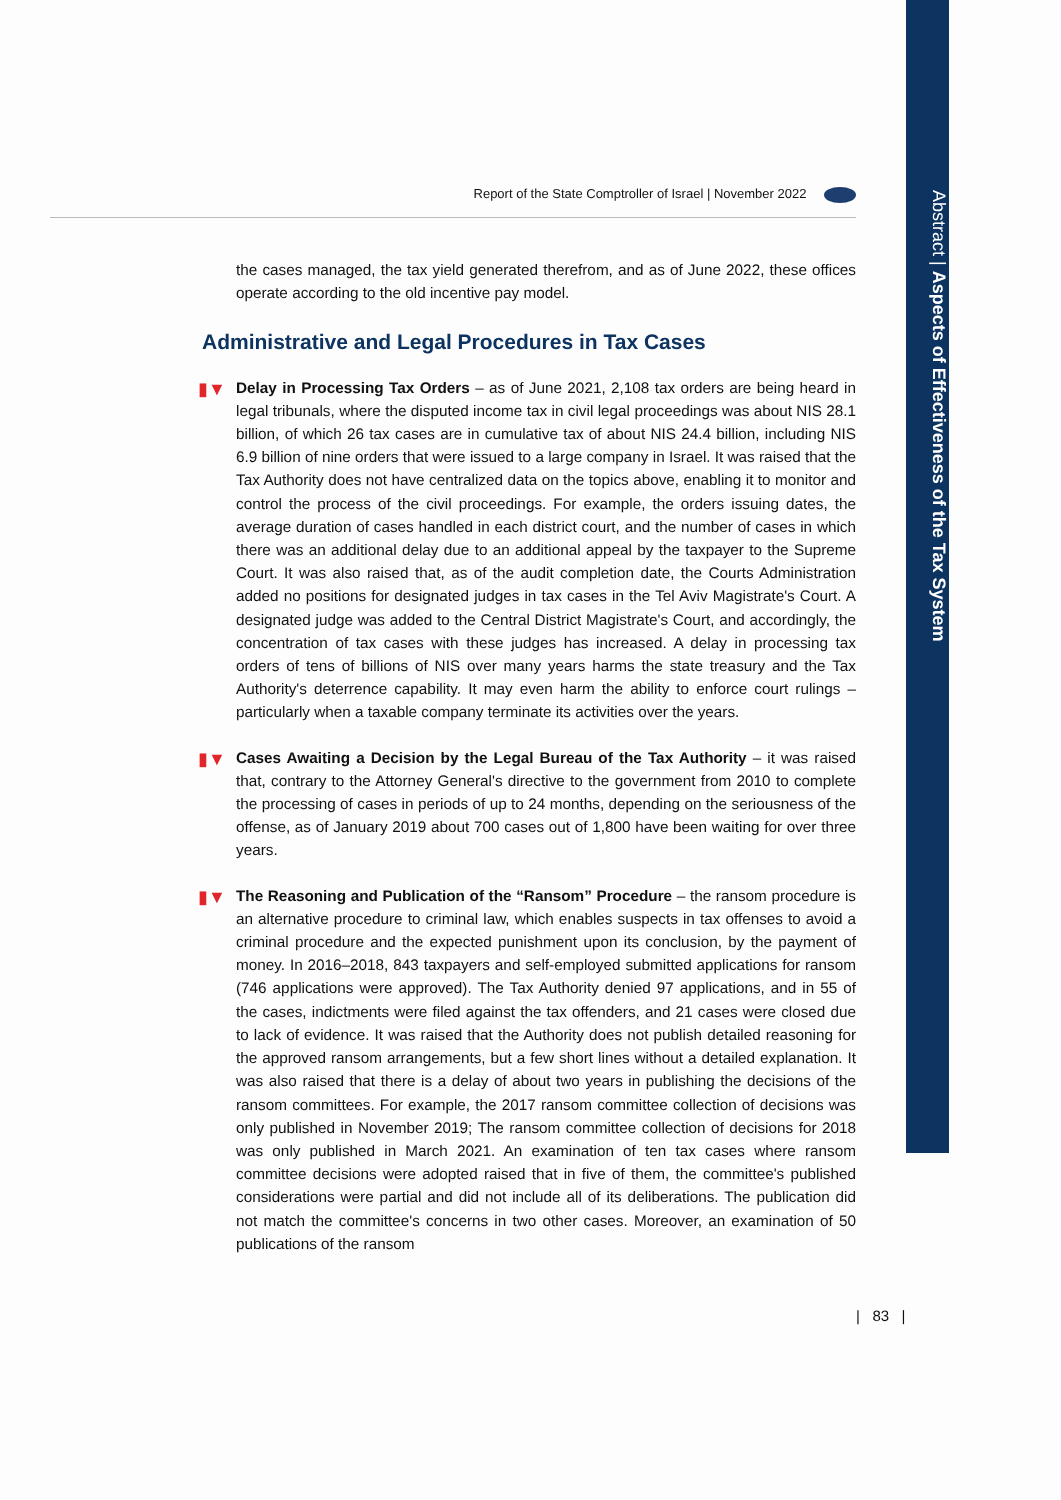Abstract | Aspects of Effectiveness of the Tax System
Report of the State Comptroller of Israel | November 2022
the cases managed, the tax yield generated therefrom, and as of June 2022, these offices operate according to the old incentive pay model.
Administrative and Legal Procedures in Tax Cases
▮▼ Delay in Processing Tax Orders – as of June 2021, 2,108 tax orders are being heard in legal tribunals, where the disputed income tax in civil legal proceedings was about NIS 28.1 billion, of which 26 tax cases are in cumulative tax of about NIS 24.4 billion, including NIS 6.9 billion of nine orders that were issued to a large company in Israel. It was raised that the Tax Authority does not have centralized data on the topics above, enabling it to monitor and control the process of the civil proceedings. For example, the orders issuing dates, the average duration of cases handled in each district court, and the number of cases in which there was an additional delay due to an additional appeal by the taxpayer to the Supreme Court. It was also raised that, as of the audit completion date, the Courts Administration added no positions for designated judges in tax cases in the Tel Aviv Magistrate's Court. A designated judge was added to the Central District Magistrate's Court, and accordingly, the concentration of tax cases with these judges has increased. A delay in processing tax orders of tens of billions of NIS over many years harms the state treasury and the Tax Authority's deterrence capability. It may even harm the ability to enforce court rulings – particularly when a taxable company terminate its activities over the years.
▮▼ Cases Awaiting a Decision by the Legal Bureau of the Tax Authority – it was raised that, contrary to the Attorney General's directive to the government from 2010 to complete the processing of cases in periods of up to 24 months, depending on the seriousness of the offense, as of January 2019 about 700 cases out of 1,800 have been waiting for over three years.
▮▼ The Reasoning and Publication of the “Ransom” Procedure – the ransom procedure is an alternative procedure to criminal law, which enables suspects in tax offenses to avoid a criminal procedure and the expected punishment upon its conclusion, by the payment of money. In 2016–2018, 843 taxpayers and self-employed submitted applications for ransom (746 applications were approved). The Tax Authority denied 97 applications, and in 55 of the cases, indictments were filed against the tax offenders, and 21 cases were closed due to lack of evidence. It was raised that the Authority does not publish detailed reasoning for the approved ransom arrangements, but a few short lines without a detailed explanation. It was also raised that there is a delay of about two years in publishing the decisions of the ransom committees. For example, the 2017 ransom committee collection of decisions was only published in November 2019; The ransom committee collection of decisions for 2018 was only published in March 2021. An examination of ten tax cases where ransom committee decisions were adopted raised that in five of them, the committee's published considerations were partial and did not include all of its deliberations. The publication did not match the committee's concerns in two other cases. Moreover, an examination of 50 publications of the ransom
| 83 |